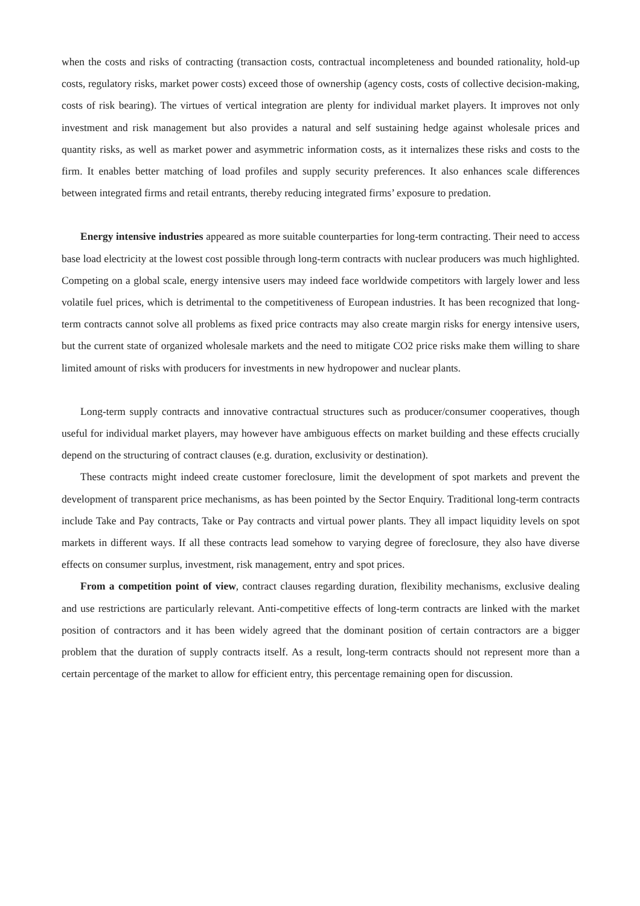when the costs and risks of contracting (transaction costs, contractual incompleteness and bounded rationality, hold-up costs, regulatory risks, market power costs) exceed those of ownership (agency costs, costs of collective decision-making, costs of risk bearing). The virtues of vertical integration are plenty for individual market players. It improves not only investment and risk management but also provides a natural and self sustaining hedge against wholesale prices and quantity risks, as well as market power and asymmetric information costs, as it internalizes these risks and costs to the firm. It enables better matching of load profiles and supply security preferences. It also enhances scale differences between integrated firms and retail entrants, thereby reducing integrated firms’ exposure to predation.
Energy intensive industries appeared as more suitable counterparties for long-term contracting. Their need to access base load electricity at the lowest cost possible through long-term contracts with nuclear producers was much highlighted. Competing on a global scale, energy intensive users may indeed face worldwide competitors with largely lower and less volatile fuel prices, which is detrimental to the competitiveness of European industries. It has been recognized that long-term contracts cannot solve all problems as fixed price contracts may also create margin risks for energy intensive users, but the current state of organized wholesale markets and the need to mitigate CO2 price risks make them willing to share limited amount of risks with producers for investments in new hydropower and nuclear plants.
Long-term supply contracts and innovative contractual structures such as producer/consumer cooperatives, though useful for individual market players, may however have ambiguous effects on market building and these effects crucially depend on the structuring of contract clauses (e.g. duration, exclusivity or destination).
These contracts might indeed create customer foreclosure, limit the development of spot markets and prevent the development of transparent price mechanisms, as has been pointed by the Sector Enquiry. Traditional long-term contracts include Take and Pay contracts, Take or Pay contracts and virtual power plants. They all impact liquidity levels on spot markets in different ways. If all these contracts lead somehow to varying degree of foreclosure, they also have diverse effects on consumer surplus, investment, risk management, entry and spot prices.
From a competition point of view, contract clauses regarding duration, flexibility mechanisms, exclusive dealing and use restrictions are particularly relevant. Anti-competitive effects of long-term contracts are linked with the market position of contractors and it has been widely agreed that the dominant position of certain contractors are a bigger problem that the duration of supply contracts itself. As a result, long-term contracts should not represent more than a certain percentage of the market to allow for efficient entry, this percentage remaining open for discussion.